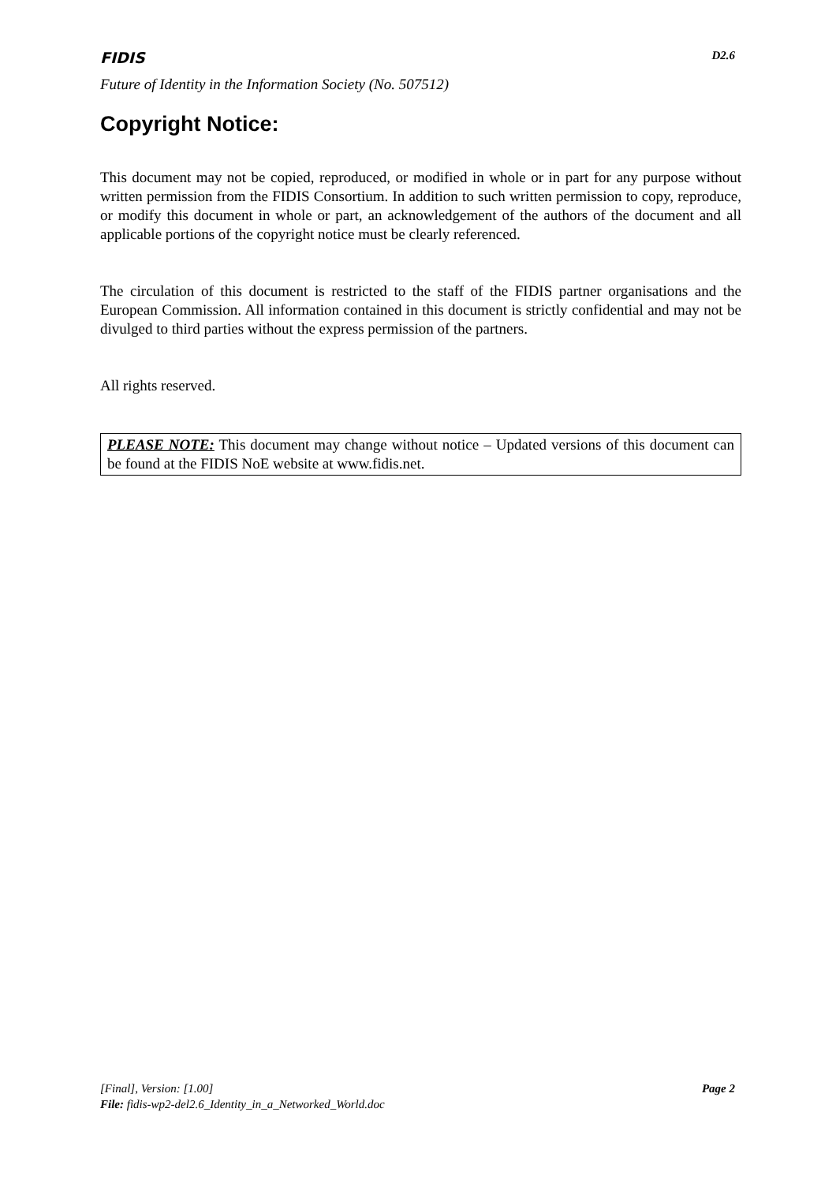FIDIS D2.6
Future of Identity in the Information Society (No. 507512)
Copyright Notice:
This document may not be copied, reproduced, or modified in whole or in part for any purpose without written permission from the FIDIS Consortium. In addition to such written permission to copy, reproduce, or modify this document in whole or part, an acknowledgement of the authors of the document and all applicable portions of the copyright notice must be clearly referenced.
The circulation of this document is restricted to the staff of the FIDIS partner organisations and the European Commission. All information contained in this document is strictly confidential and may not be divulged to third parties without the express permission of the partners.
All rights reserved.
PLEASE NOTE: This document may change without notice – Updated versions of this document can be found at the FIDIS NoE website at www.fidis.net.
[Final], Version: [1.00] Page 2
File: fidis-wp2-del2.6_Identity_in_a_Networked_World.doc